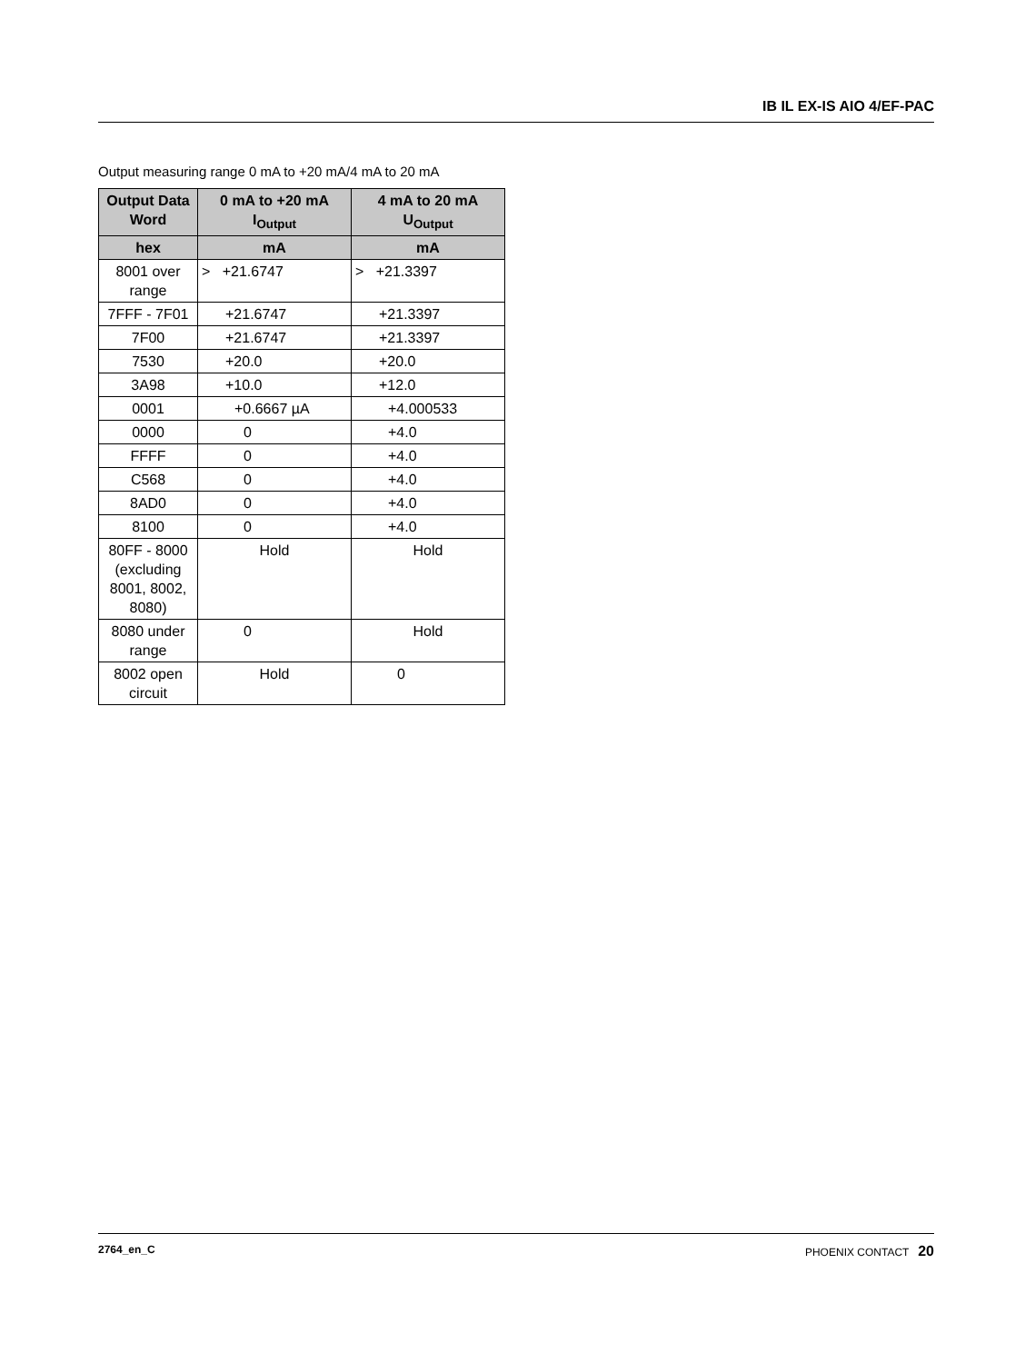IB IL EX-IS AIO 4/EF-PAC
Output measuring range 0 mA to +20 mA/4 mA to 20 mA
| Output Data Word | 0 mA to +20 mA I<sub>Output</sub> | 4 mA to 20 mA U<sub>Output</sub> |
| --- | --- | --- |
| hex | mA | mA |
| 8001 over range | > +21.6747 | > +21.3397 |
| 7FFF - 7F01 | +21.6747 | +21.3397 |
| 7F00 | +21.6747 | +21.3397 |
| 7530 | +20.0 | +20.0 |
| 3A98 | +10.0 | +12.0 |
| 0001 | +0.6667 µA | +4.000533 |
| 0000 | 0 | +4.0 |
| FFFF | 0 | +4.0 |
| C568 | 0 | +4.0 |
| 8AD0 | 0 | +4.0 |
| 8100 | 0 | +4.0 |
| 80FF - 8000 (excluding 8001, 8002, 8080) | Hold | Hold |
| 8080 under range | 0 | Hold |
| 8002 open circuit | Hold | 0 |
2764_en_C PHOENIX CONTACT 20